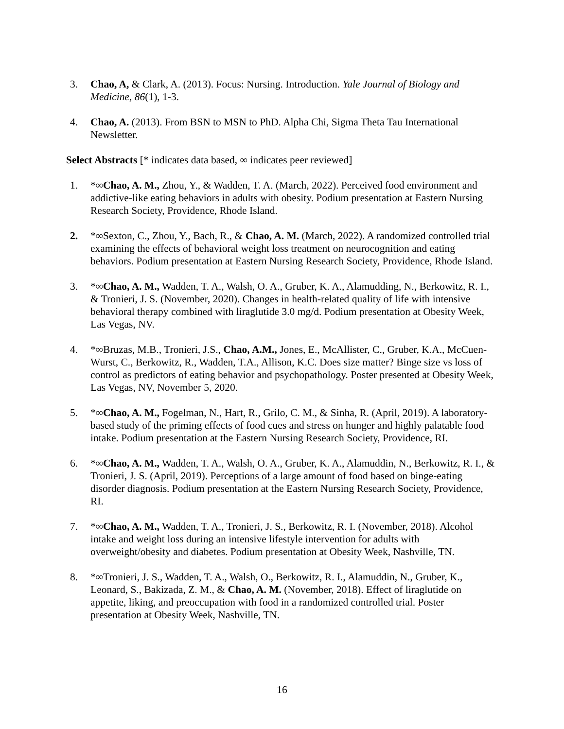3. Chao, A, & Clark, A. (2013). Focus: Nursing. Introduction. Yale Journal of Biology and Medicine, 86(1), 1-3.
4. Chao, A. (2013). From BSN to MSN to PhD. Alpha Chi, Sigma Theta Tau International Newsletter.
Select Abstracts [* indicates data based, ∞ indicates peer reviewed]
1. *∞Chao, A. M., Zhou, Y., & Wadden, T. A. (March, 2022). Perceived food environment and addictive-like eating behaviors in adults with obesity. Podium presentation at Eastern Nursing Research Society, Providence, Rhode Island.
2. *∞Sexton, C., Zhou, Y., Bach, R., & Chao, A. M. (March, 2022). A randomized controlled trial examining the effects of behavioral weight loss treatment on neurocognition and eating behaviors. Podium presentation at Eastern Nursing Research Society, Providence, Rhode Island.
3. *∞Chao, A. M., Wadden, T. A., Walsh, O. A., Gruber, K. A., Alamudding, N., Berkowitz, R. I., & Tronieri, J. S. (November, 2020). Changes in health-related quality of life with intensive behavioral therapy combined with liraglutide 3.0 mg/d. Podium presentation at Obesity Week, Las Vegas, NV.
4. *∞Bruzas, M.B., Tronieri, J.S., Chao, A.M., Jones, E., McAllister, C., Gruber, K.A., McCuen-Wurst, C., Berkowitz, R., Wadden, T.A., Allison, K.C. Does size matter? Binge size vs loss of control as predictors of eating behavior and psychopathology. Poster presented at Obesity Week, Las Vegas, NV, November 5, 2020.
5. *∞Chao, A. M., Fogelman, N., Hart, R., Grilo, C. M., & Sinha, R. (April, 2019). A laboratory-based study of the priming effects of food cues and stress on hunger and highly palatable food intake. Podium presentation at the Eastern Nursing Research Society, Providence, RI.
6. *∞Chao, A. M., Wadden, T. A., Walsh, O. A., Gruber, K. A., Alamuddin, N., Berkowitz, R. I., & Tronieri, J. S. (April, 2019). Perceptions of a large amount of food based on binge-eating disorder diagnosis. Podium presentation at the Eastern Nursing Research Society, Providence, RI.
7. *∞Chao, A. M., Wadden, T. A., Tronieri, J. S., Berkowitz, R. I. (November, 2018). Alcohol intake and weight loss during an intensive lifestyle intervention for adults with overweight/obesity and diabetes. Podium presentation at Obesity Week, Nashville, TN.
8. *∞Tronieri, J. S., Wadden, T. A., Walsh, O., Berkowitz, R. I., Alamuddin, N., Gruber, K., Leonard, S., Bakizada, Z. M., & Chao, A. M. (November, 2018). Effect of liraglutide on appetite, liking, and preoccupation with food in a randomized controlled trial. Poster presentation at Obesity Week, Nashville, TN.
16